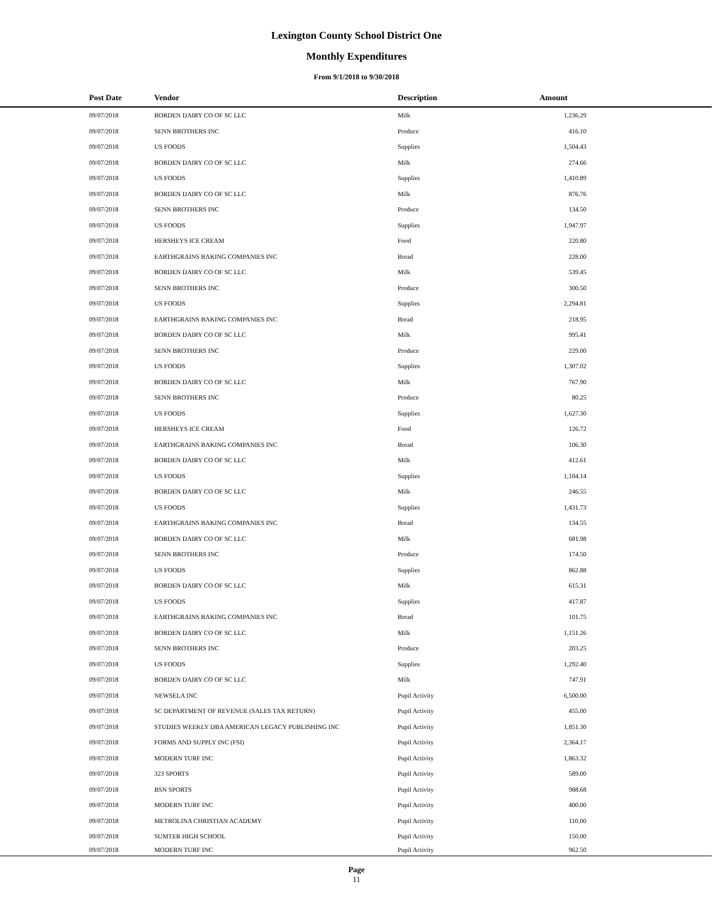Lexington County School District One
Monthly Expenditures
From 9/1/2018 to 9/30/2018
| Post Date | Vendor | Description | Amount | |
| --- | --- | --- | --- | --- |
| 09/07/2018 | BORDEN DAIRY CO OF SC LLC | Milk | 1,236.29 | |
| 09/07/2018 | SENN BROTHERS INC | Produce | 416.10 | |
| 09/07/2018 | US FOODS | Supplies | 1,504.43 | |
| 09/07/2018 | BORDEN DAIRY CO OF SC LLC | Milk | 274.66 | |
| 09/07/2018 | US FOODS | Supplies | 1,410.89 | |
| 09/07/2018 | BORDEN DAIRY CO OF SC LLC | Milk | 876.76 | |
| 09/07/2018 | SENN BROTHERS INC | Produce | 134.50 | |
| 09/07/2018 | US FOODS | Supplies | 1,947.97 | |
| 09/07/2018 | HERSHEYS ICE CREAM | Food | 220.80 | |
| 09/07/2018 | EARTHGRAINS BAKING COMPANIES INC | Bread | 228.00 | |
| 09/07/2018 | BORDEN DAIRY CO OF SC LLC | Milk | 539.45 | |
| 09/07/2018 | SENN BROTHERS INC | Produce | 300.50 | |
| 09/07/2018 | US FOODS | Supplies | 2,294.81 | |
| 09/07/2018 | EARTHGRAINS BAKING COMPANIES INC | Bread | 218.95 | |
| 09/07/2018 | BORDEN DAIRY CO OF SC LLC | Milk | 995.41 | |
| 09/07/2018 | SENN BROTHERS INC | Produce | 229.00 | |
| 09/07/2018 | US FOODS | Supplies | 1,307.02 | |
| 09/07/2018 | BORDEN DAIRY CO OF SC LLC | Milk | 767.90 | |
| 09/07/2018 | SENN BROTHERS INC | Produce | 80.25 | |
| 09/07/2018 | US FOODS | Supplies | 1,627.30 | |
| 09/07/2018 | HERSHEYS ICE CREAM | Food | 126.72 | |
| 09/07/2018 | EARTHGRAINS BAKING COMPANIES INC | Bread | 106.30 | |
| 09/07/2018 | BORDEN DAIRY CO OF SC LLC | Milk | 412.61 | |
| 09/07/2018 | US FOODS | Supplies | 1,104.14 | |
| 09/07/2018 | BORDEN DAIRY CO OF SC LLC | Milk | 246.55 | |
| 09/07/2018 | US FOODS | Supplies | 1,431.73 | |
| 09/07/2018 | EARTHGRAINS BAKING COMPANIES INC | Bread | 134.55 | |
| 09/07/2018 | BORDEN DAIRY CO OF SC LLC | Milk | 681.98 | |
| 09/07/2018 | SENN BROTHERS INC | Produce | 174.50 | |
| 09/07/2018 | US FOODS | Supplies | 862.88 | |
| 09/07/2018 | BORDEN DAIRY CO OF SC LLC | Milk | 615.31 | |
| 09/07/2018 | US FOODS | Supplies | 417.87 | |
| 09/07/2018 | EARTHGRAINS BAKING COMPANIES INC | Bread | 101.75 | |
| 09/07/2018 | BORDEN DAIRY CO OF SC LLC | Milk | 1,151.26 | |
| 09/07/2018 | SENN BROTHERS INC | Produce | 203.25 | |
| 09/07/2018 | US FOODS | Supplies | 1,292.40 | |
| 09/07/2018 | BORDEN DAIRY CO OF SC LLC | Milk | 747.91 | |
| 09/07/2018 | NEWSELA INC | Pupil Activity | 6,500.00 | |
| 09/07/2018 | SC DEPARTMENT OF REVENUE (SALES TAX RETURN) | Pupil Activity | 455.00 | |
| 09/07/2018 | STUDIES WEEKLY DBA AMERICAN LEGACY PUBLISHING INC | Pupil Activity | 1,851.30 | |
| 09/07/2018 | FORMS AND SUPPLY INC (FSI) | Pupil Activity | 2,364.17 | |
| 09/07/2018 | MODERN TURF INC | Pupil Activity | 1,863.32 | |
| 09/07/2018 | 323 SPORTS | Pupil Activity | 589.00 | |
| 09/07/2018 | BSN SPORTS | Pupil Activity | 988.68 | |
| 09/07/2018 | MODERN TURF INC | Pupil Activity | 400.00 | |
| 09/07/2018 | METROLINA CHRISTIAN ACADEMY | Pupil Activity | 110.00 | |
| 09/07/2018 | SUMTER HIGH SCHOOL | Pupil Activity | 150.00 | |
| 09/07/2018 | MODERN TURF INC | Pupil Activity | 962.50 | |
Page
11